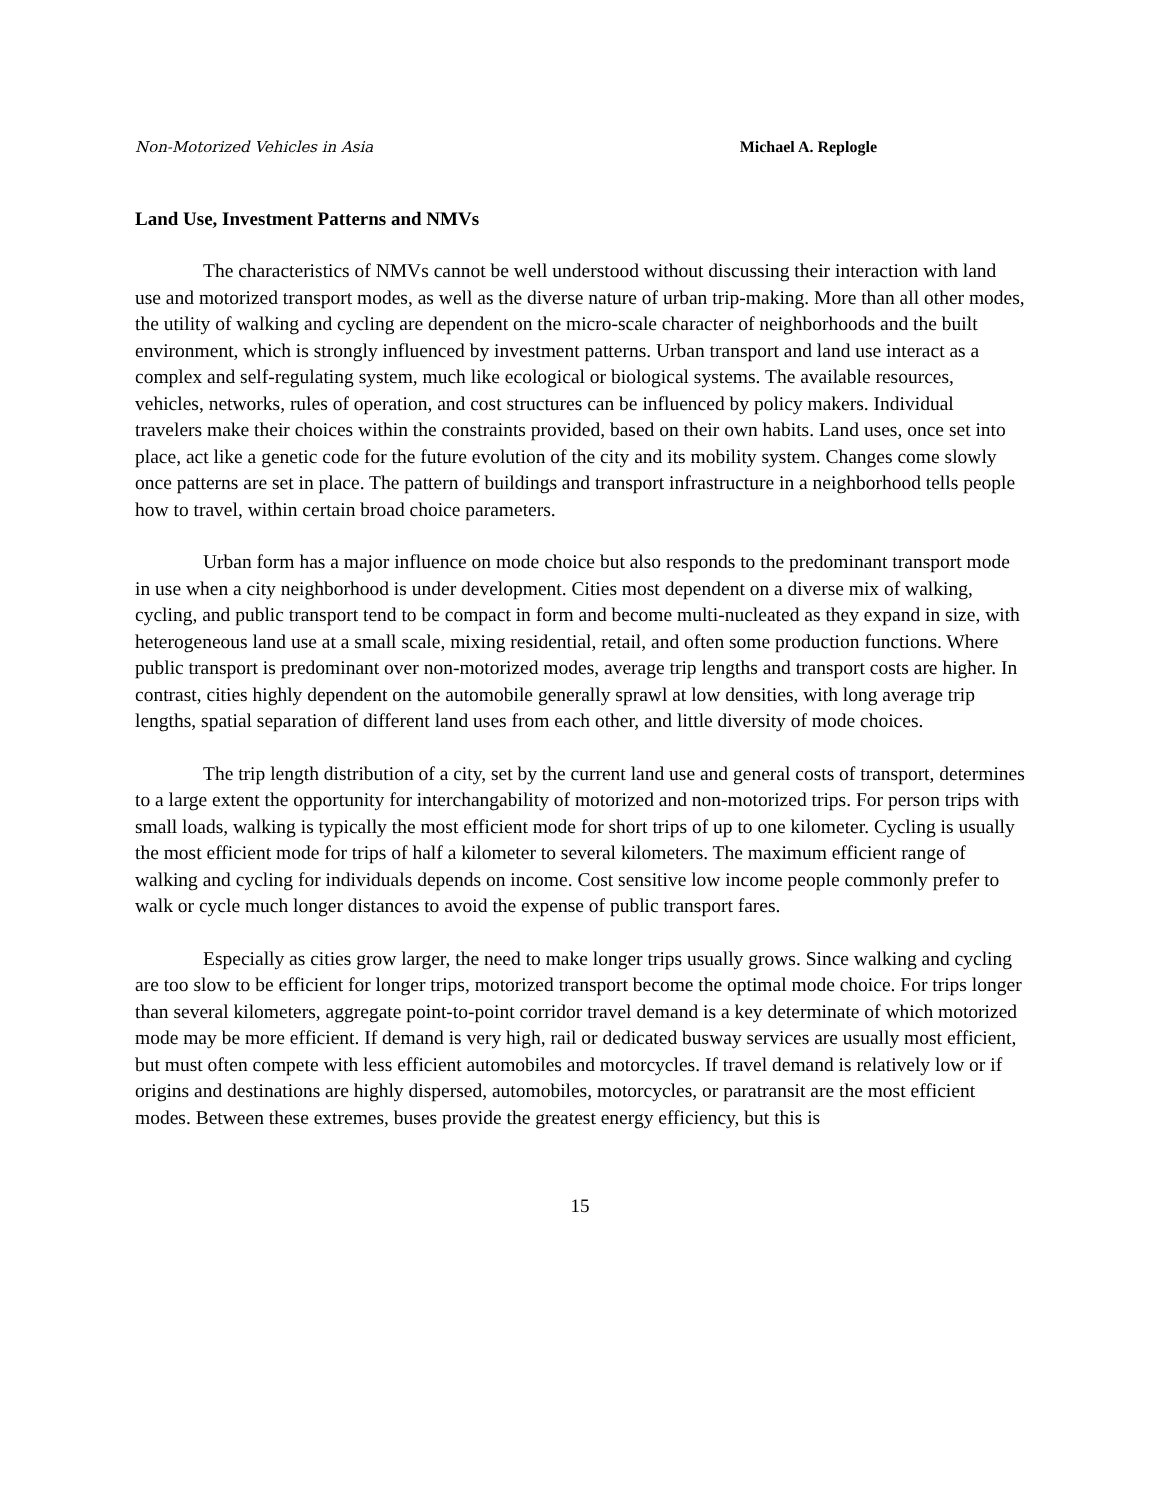Non-Motorized Vehicles in Asia Michael A. Replogle
Land Use, Investment Patterns and NMVs
The characteristics of NMVs cannot be well understood without discussing their interaction with land use and motorized transport modes, as well as the diverse nature of urban trip-making. More than all other modes, the utility of walking and cycling are dependent on the micro-scale character of neighborhoods and the built environment, which is strongly influenced by investment patterns. Urban transport and land use interact as a complex and self-regulating system, much like ecological or biological systems. The available resources, vehicles, networks, rules of operation, and cost structures can be influenced by policy makers. Individual travelers make their choices within the constraints provided, based on their own habits. Land uses, once set into place, act like a genetic code for the future evolution of the city and its mobility system. Changes come slowly once patterns are set in place. The pattern of buildings and transport infrastructure in a neighborhood tells people how to travel, within certain broad choice parameters.
Urban form has a major influence on mode choice but also responds to the predominant transport mode in use when a city neighborhood is under development. Cities most dependent on a diverse mix of walking, cycling, and public transport tend to be compact in form and become multi-nucleated as they expand in size, with heterogeneous land use at a small scale, mixing residential, retail, and often some production functions. Where public transport is predominant over non-motorized modes, average trip lengths and transport costs are higher. In contrast, cities highly dependent on the automobile generally sprawl at low densities, with long average trip lengths, spatial separation of different land uses from each other, and little diversity of mode choices.
The trip length distribution of a city, set by the current land use and general costs of transport, determines to a large extent the opportunity for interchangability of motorized and non-motorized trips. For person trips with small loads, walking is typically the most efficient mode for short trips of up to one kilometer. Cycling is usually the most efficient mode for trips of half a kilometer to several kilometers. The maximum efficient range of walking and cycling for individuals depends on income. Cost sensitive low income people commonly prefer to walk or cycle much longer distances to avoid the expense of public transport fares.
Especially as cities grow larger, the need to make longer trips usually grows. Since walking and cycling are too slow to be efficient for longer trips, motorized transport become the optimal mode choice. For trips longer than several kilometers, aggregate point-to-point corridor travel demand is a key determinate of which motorized mode may be more efficient. If demand is very high, rail or dedicated busway services are usually most efficient, but must often compete with less efficient automobiles and motorcycles. If travel demand is relatively low or if origins and destinations are highly dispersed, automobiles, motorcycles, or paratransit are the most efficient modes. Between these extremes, buses provide the greatest energy efficiency, but this is
15